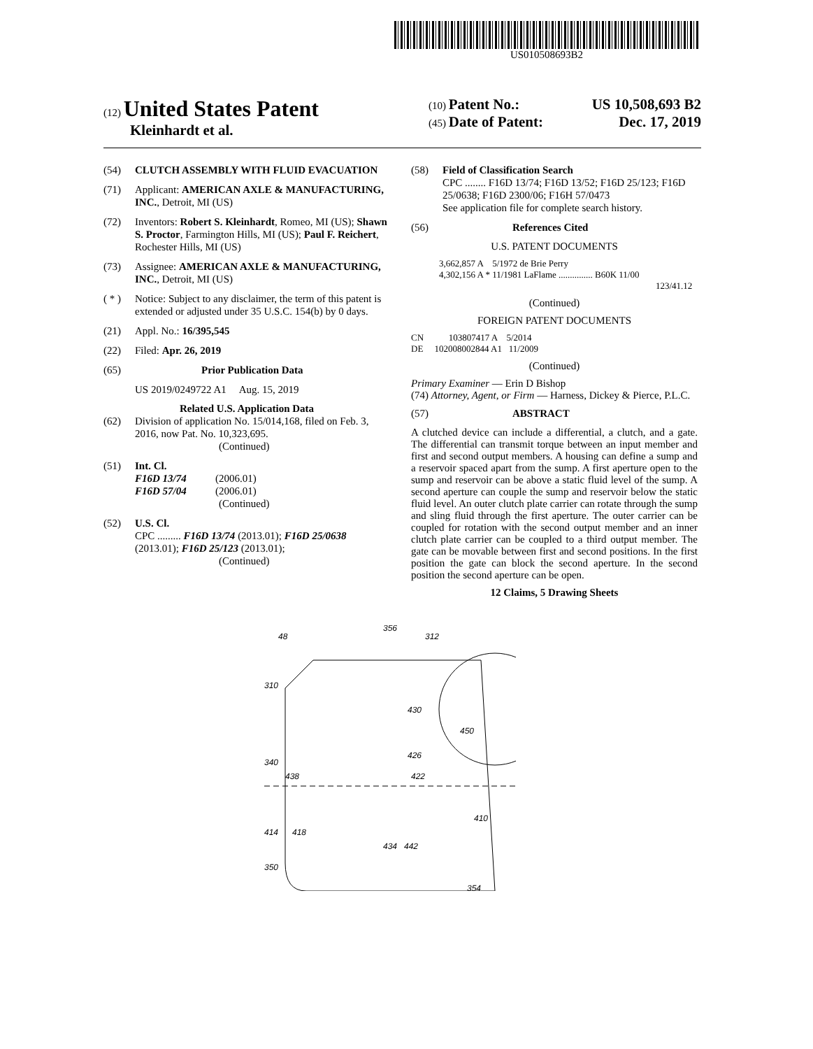US010508693B2
(12) United States Patent
Kleinhardt et al.
(10) Patent No.: US 10,508,693 B2
(45) Date of Patent: Dec. 17, 2019
(54) CLUTCH ASSEMBLY WITH FLUID EVACUATION
(71) Applicant: AMERICAN AXLE & MANUFACTURING, INC., Detroit, MI (US)
(72) Inventors: Robert S. Kleinhardt, Romeo, MI (US); Shawn S. Proctor, Farmington Hills, MI (US); Paul F. Reichert, Rochester Hills, MI (US)
(73) Assignee: AMERICAN AXLE & MANUFACTURING, INC., Detroit, MI (US)
( * ) Notice: Subject to any disclaimer, the term of this patent is extended or adjusted under 35 U.S.C. 154(b) by 0 days.
(21) Appl. No.: 16/395,545
(22) Filed: Apr. 26, 2019
(65) Prior Publication Data
US 2019/0249722 A1 Aug. 15, 2019
Related U.S. Application Data
(62) Division of application No. 15/014,168, filed on Feb. 3, 2016, now Pat. No. 10,323,695.
(Continued)
(51) Int. Cl.
F16D 13/74 (2006.01)
F16D 57/04 (2006.01)
(Continued)
(52) U.S. Cl.
CPC ......... F16D 13/74 (2013.01); F16D 25/0638 (2013.01); F16D 25/123 (2013.01);
(Continued)
(58) Field of Classification Search
CPC ........ F16D 13/74; F16D 13/52; F16D 25/123; F16D 25/0638; F16D 2300/06; F16H 57/0473
See application file for complete search history.
(56) References Cited
U.S. PATENT DOCUMENTS
3,662,857 A 5/1972 de Brie Perry
4,302,156 A * 11/1981 LaFlame ............... B60K 11/00
123/41.12
(Continued)
FOREIGN PATENT DOCUMENTS
CN 103807417 A 5/2014
DE 102008002844 A1 11/2009
(Continued)
Primary Examiner — Erin D Bishop
(74) Attorney, Agent, or Firm — Harness, Dickey & Pierce, P.L.C.
(57) ABSTRACT
A clutched device can include a differential, a clutch, and a gate. The differential can transmit torque between an input member and first and second output members. A housing can define a sump and a reservoir spaced apart from the sump. A first aperture open to the sump and reservoir can be above a static fluid level of the sump. A second aperture can couple the sump and reservoir below the static fluid level. An outer clutch plate carrier can rotate through the sump and sling fluid through the first aperture. The outer carrier can be coupled for rotation with the second output member and an inner clutch plate carrier can be coupled to a third output member. The gate can be movable between first and second positions. In the first position the gate can block the second aperture. In the second position the second aperture can be open.
12 Claims, 5 Drawing Sheets
48
356
312
310
430
450
340
426
438
422
410
414
418
434
442
350
354